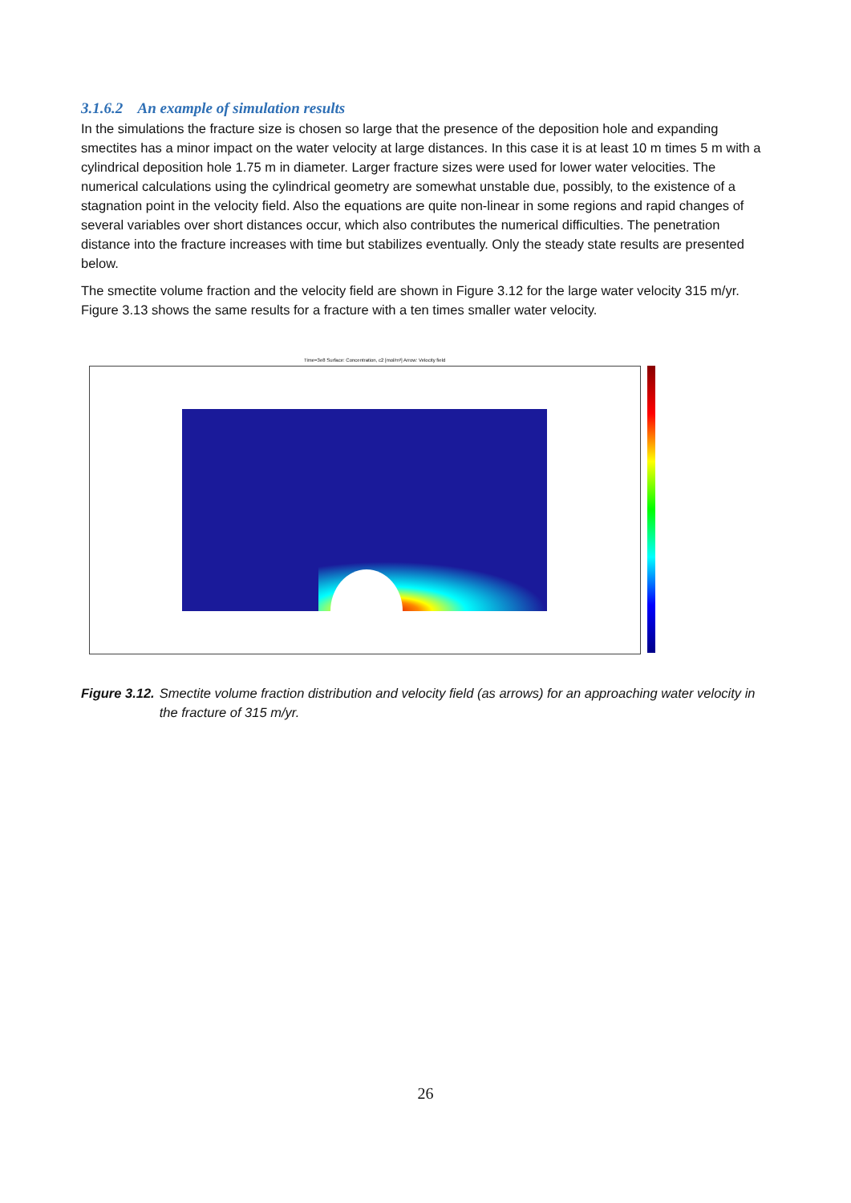3.1.6.2 An example of simulation results
In the simulations the fracture size is chosen so large that the presence of the deposition hole and expanding smectites has a minor impact on the water velocity at large distances. In this case it is at least 10 m times 5 m with a cylindrical deposition hole 1.75 m in diameter. Larger fracture sizes were used for lower water velocities. The numerical calculations using the cylindrical geometry are somewhat unstable due, possibly, to the existence of a stagnation point in the velocity field. Also the equations are quite non-linear in some regions and rapid changes of several variables over short distances occur, which also contributes the numerical difficulties. The penetration distance into the fracture increases with time but stabilizes eventually. Only the steady state results are presented below.
The smectite volume fraction and the velocity field are shown in Figure 3.12 for the large water velocity 315 m/yr. Figure 3.13 shows the same results for a fracture with a ten times smaller water velocity.
Time=3e8 Surface: Concentration, c2 [mol/m³] Arrow: Velocity field
Figure 3.12. Smectite volume fraction distribution and velocity field (as arrows) for an approaching water velocity in the fracture of 315 m/yr.
26